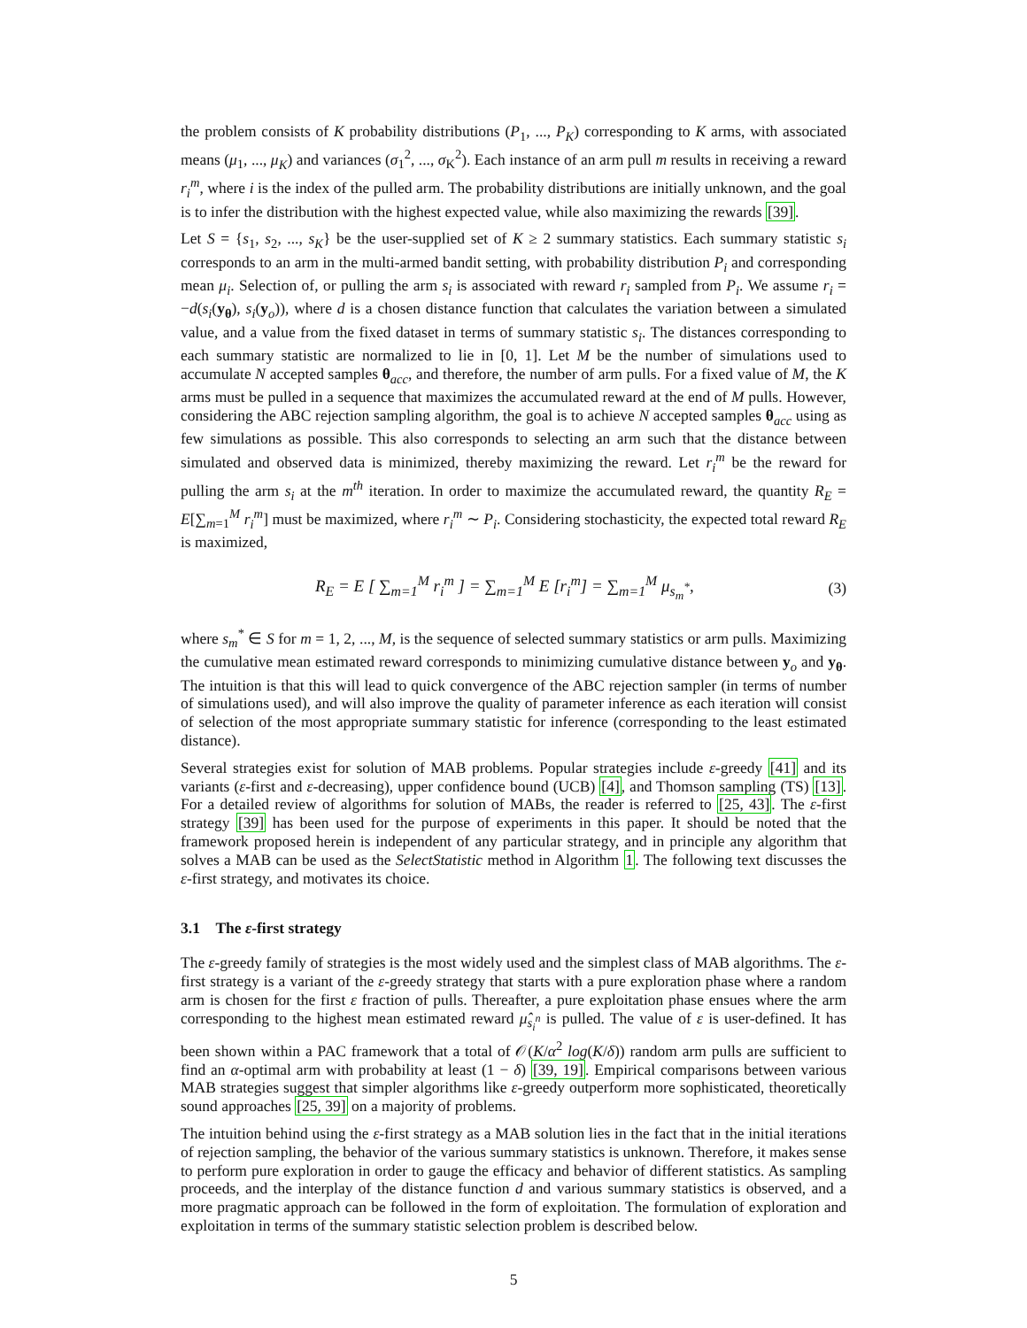the problem consists of K probability distributions (P<sub>1</sub>, ..., P<sub>K</sub>) corresponding to K arms, with associated means (μ<sub>1</sub>, ..., μ<sub>K</sub>) and variances (σ<sub>1</sub><sup>2</sup>, ..., σ<sub>K</sub><sup>2</sup>). Each instance of an arm pull m results in receiving a reward r<sub>i</sub><sup>m</sup>, where i is the index of the pulled arm. The probability distributions are initially unknown, and the goal is to infer the distribution with the highest expected value, while also maximizing the rewards [39].
Let S = {s<sub>1</sub>, s<sub>2</sub>, ..., s<sub>K</sub>} be the user-supplied set of K ≥ 2 summary statistics. Each summary statistic s<sub>i</sub> corresponds to an arm in the multi-armed bandit setting, with probability distribution P<sub>i</sub> and corresponding mean μ<sub>i</sub>. Selection of, or pulling the arm s<sub>i</sub> is associated with reward r<sub>i</sub> sampled from P<sub>i</sub>. We assume r<sub>i</sub> = −d(s<sub>i</sub>(y<sub>θ</sub>), s<sub>i</sub>(y<sub>o</sub>)), where d is a chosen distance function that calculates the variation between a simulated value, and a value from the fixed dataset in terms of summary statistic s<sub>i</sub>. The distances corresponding to each summary statistic are normalized to lie in [0, 1]. Let M be the number of simulations used to accumulate N accepted samples θ<sub>acc</sub>, and therefore, the number of arm pulls. For a fixed value of M, the K arms must be pulled in a sequence that maximizes the accumulated reward at the end of M pulls. However, considering the ABC rejection sampling algorithm, the goal is to achieve N accepted samples θ<sub>acc</sub> using as few simulations as possible. This also corresponds to selecting an arm such that the distance between simulated and observed data is minimized, thereby maximizing the reward. Let r<sub>i</sub><sup>m</sup> be the reward for pulling the arm s<sub>i</sub> at the m<sup>th</sup> iteration. In order to maximize the accumulated reward, the quantity R<sub>E</sub> = E[∑<sub>m=1</sub><sup>M</sup> r<sub>i</sub><sup>m</sup>] must be maximized, where r<sub>i</sub><sup>m</sup> ∼ P<sub>i</sub>. Considering stochasticity, the expected total reward R<sub>E</sub> is maximized,
R<sub>E</sub> = E [ ∑<sub>m=1</sub><sup>M</sup> r<sub>i</sub><sup>m</sup> ] = ∑<sub>m=1</sub><sup>M</sup> E [r<sub>i</sub><sup>m</sup>] = ∑<sub>m=1</sub><sup>M</sup> μ<sub>s<sub>m</sub><sup>*</sup></sub>,
(3)
where s<sub>m</sub><sup>*</sup> ∈ S for m = 1, 2, ..., M, is the sequence of selected summary statistics or arm pulls. Maximizing the cumulative mean estimated reward corresponds to minimizing cumulative distance between y<sub>o</sub> and y<sub>θ</sub>. The intuition is that this will lead to quick convergence of the ABC rejection sampler (in terms of number of simulations used), and will also improve the quality of parameter inference as each iteration will consist of selection of the most appropriate summary statistic for inference (corresponding to the least estimated distance).
Several strategies exist for solution of MAB problems. Popular strategies include ε-greedy [41] and its variants (ε-first and ε-decreasing), upper confidence bound (UCB) [4], and Thomson sampling (TS) [13]. For a detailed review of algorithms for solution of MABs, the reader is referred to [25, 43]. The ε-first strategy [39] has been used for the purpose of experiments in this paper. It should be noted that the framework proposed herein is independent of any particular strategy, and in principle any algorithm that solves a MAB can be used as the SelectStatistic method in Algorithm 1. The following text discusses the ε-first strategy, and motivates its choice.
3.1 The ε-first strategy
The ε-greedy family of strategies is the most widely used and the simplest class of MAB algorithms. The ε-first strategy is a variant of the ε-greedy strategy that starts with a pure exploration phase where a random arm is chosen for the first ε fraction of pulls. Thereafter, a pure exploitation phase ensues where the arm corresponding to the highest mean estimated reward μ̂<sub>s<sub>i</sub><sup>n</sup></sub> is pulled. The value of ε is user-defined. It has been shown within a PAC framework that a total of 𝒪(K/α<sup>2</sup> log(K/δ)) random arm pulls are sufficient to find an α-optimal arm with probability at least (1 − δ) [39, 19]. Empirical comparisons between various MAB strategies suggest that simpler algorithms like ε-greedy outperform more sophisticated, theoretically sound approaches [25, 39] on a majority of problems.
The intuition behind using the ε-first strategy as a MAB solution lies in the fact that in the initial iterations of rejection sampling, the behavior of the various summary statistics is unknown. Therefore, it makes sense to perform pure exploration in order to gauge the efficacy and behavior of different statistics. As sampling proceeds, and the interplay of the distance function d and various summary statistics is observed, and a more pragmatic approach can be followed in the form of exploitation. The formulation of exploration and exploitation in terms of the summary statistic selection problem is described below.
5